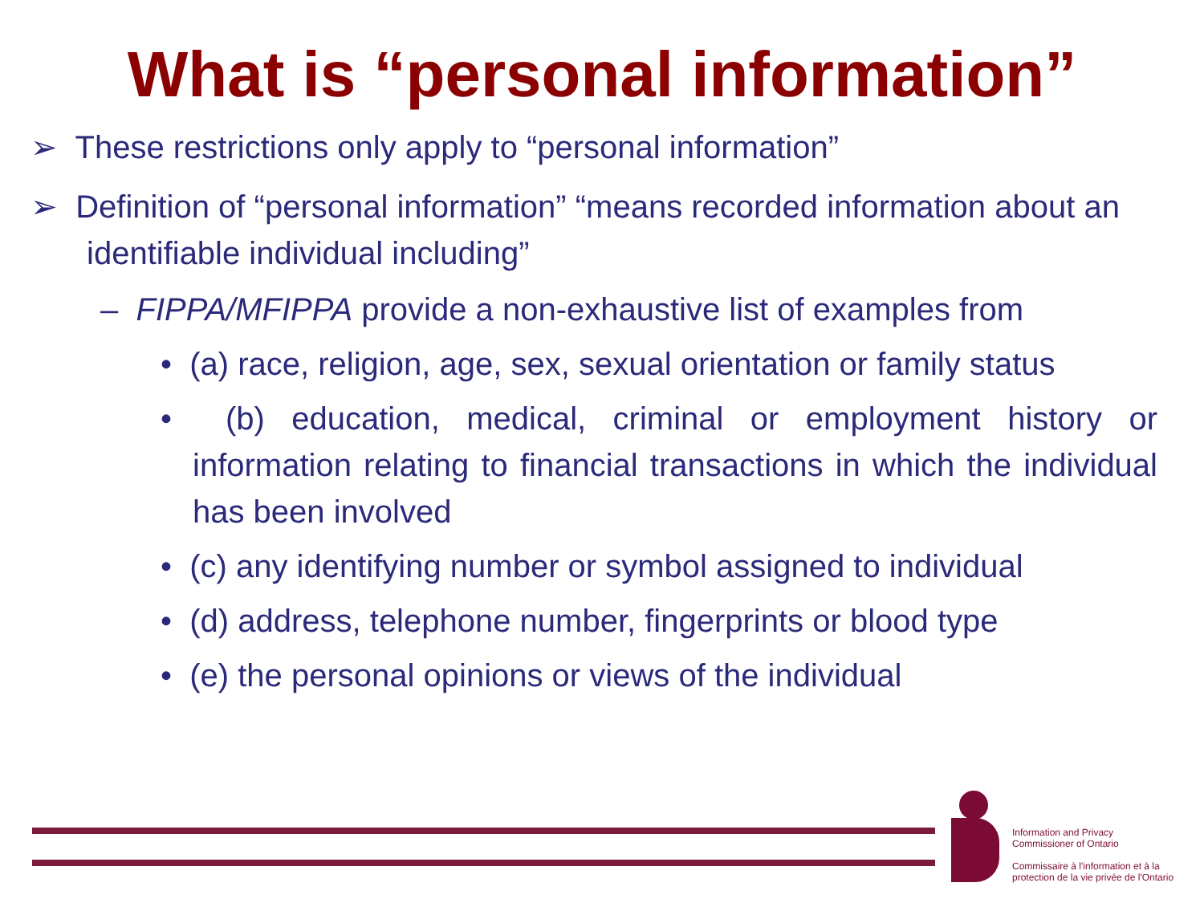What is “personal information”
➢ These restrictions only apply to “personal information”
➢ Definition of “personal information” “means recorded information about an identifiable individual including”
– FIPPA/MFIPPA provide a non-exhaustive list of examples from
• (a) race, religion, age, sex, sexual orientation or family status
• (b) education, medical, criminal or employment history or information relating to financial transactions in which the individual has been involved
• (c) any identifying number or symbol assigned to individual
• (d) address, telephone number, fingerprints or blood type
• (e) the personal opinions or views of the individual
Information and Privacy
Commissioner of Ontario
Commissaire à l'information et à la
protection de la vie privée de l'Ontario